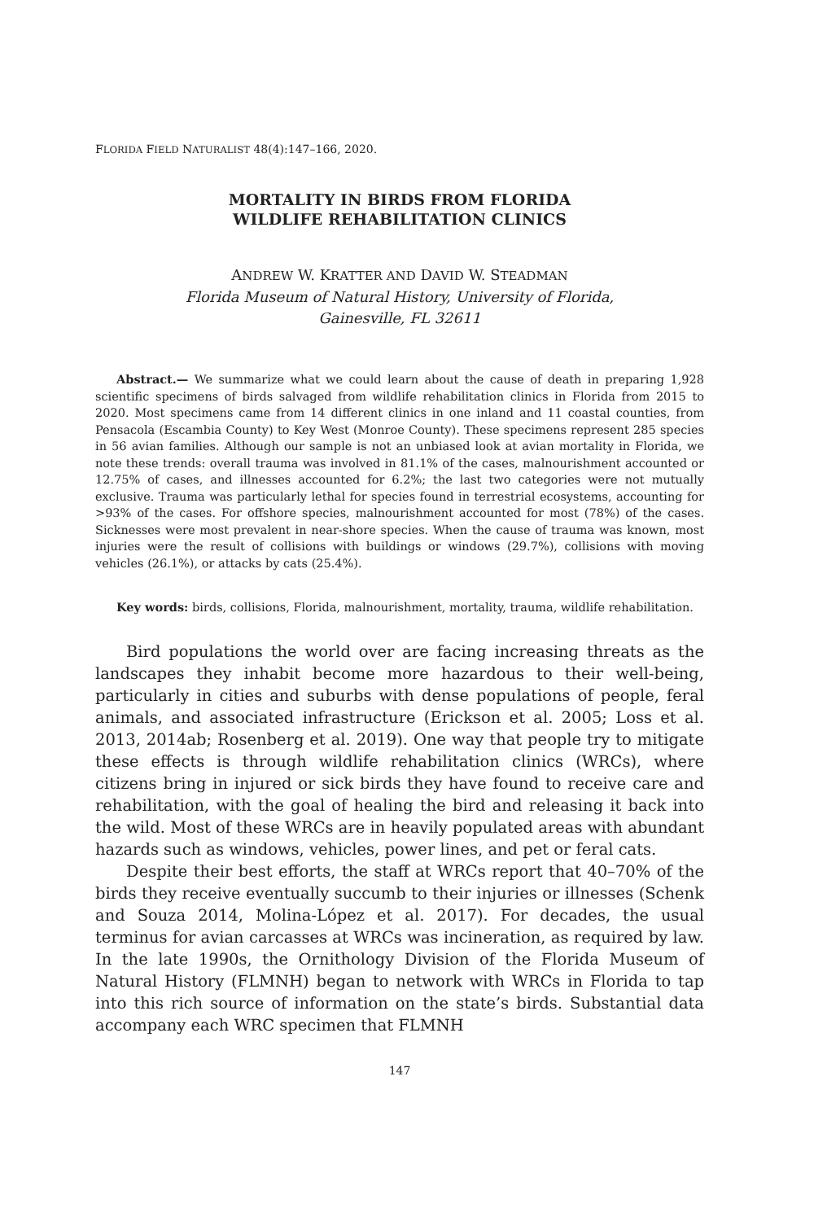FLORIDA FIELD NATURALIST 48(4):147–166, 2020.
MORTALITY IN BIRDS FROM FLORIDA
WILDLIFE REHABILITATION CLINICS
ANDREW W. KRATTER AND DAVID W. STEADMAN
Florida Museum of Natural History, University of Florida,
Gainesville, FL 32611
Abstract.— We summarize what we could learn about the cause of death in preparing 1,928 scientific specimens of birds salvaged from wildlife rehabilitation clinics in Florida from 2015 to 2020. Most specimens came from 14 different clinics in one inland and 11 coastal counties, from Pensacola (Escambia County) to Key West (Monroe County). These specimens represent 285 species in 56 avian families. Although our sample is not an unbiased look at avian mortality in Florida, we note these trends: overall trauma was involved in 81.1% of the cases, malnourishment accounted or 12.75% of cases, and illnesses accounted for 6.2%; the last two categories were not mutually exclusive. Trauma was particularly lethal for species found in terrestrial ecosystems, accounting for >93% of the cases. For offshore species, malnourishment accounted for most (78%) of the cases. Sicknesses were most prevalent in near-shore species. When the cause of trauma was known, most injuries were the result of collisions with buildings or windows (29.7%), collisions with moving vehicles (26.1%), or attacks by cats (25.4%).
Key words: birds, collisions, Florida, malnourishment, mortality, trauma, wildlife rehabilitation.
Bird populations the world over are facing increasing threats as the landscapes they inhabit become more hazardous to their well-being, particularly in cities and suburbs with dense populations of people, feral animals, and associated infrastructure (Erickson et al. 2005; Loss et al. 2013, 2014ab; Rosenberg et al. 2019). One way that people try to mitigate these effects is through wildlife rehabilitation clinics (WRCs), where citizens bring in injured or sick birds they have found to receive care and rehabilitation, with the goal of healing the bird and releasing it back into the wild. Most of these WRCs are in heavily populated areas with abundant hazards such as windows, vehicles, power lines, and pet or feral cats.
Despite their best efforts, the staff at WRCs report that 40–70% of the birds they receive eventually succumb to their injuries or illnesses (Schenk and Souza 2014, Molina-López et al. 2017). For decades, the usual terminus for avian carcasses at WRCs was incineration, as required by law. In the late 1990s, the Ornithology Division of the Florida Museum of Natural History (FLMNH) began to network with WRCs in Florida to tap into this rich source of information on the state’s birds. Substantial data accompany each WRC specimen that FLMNH
147